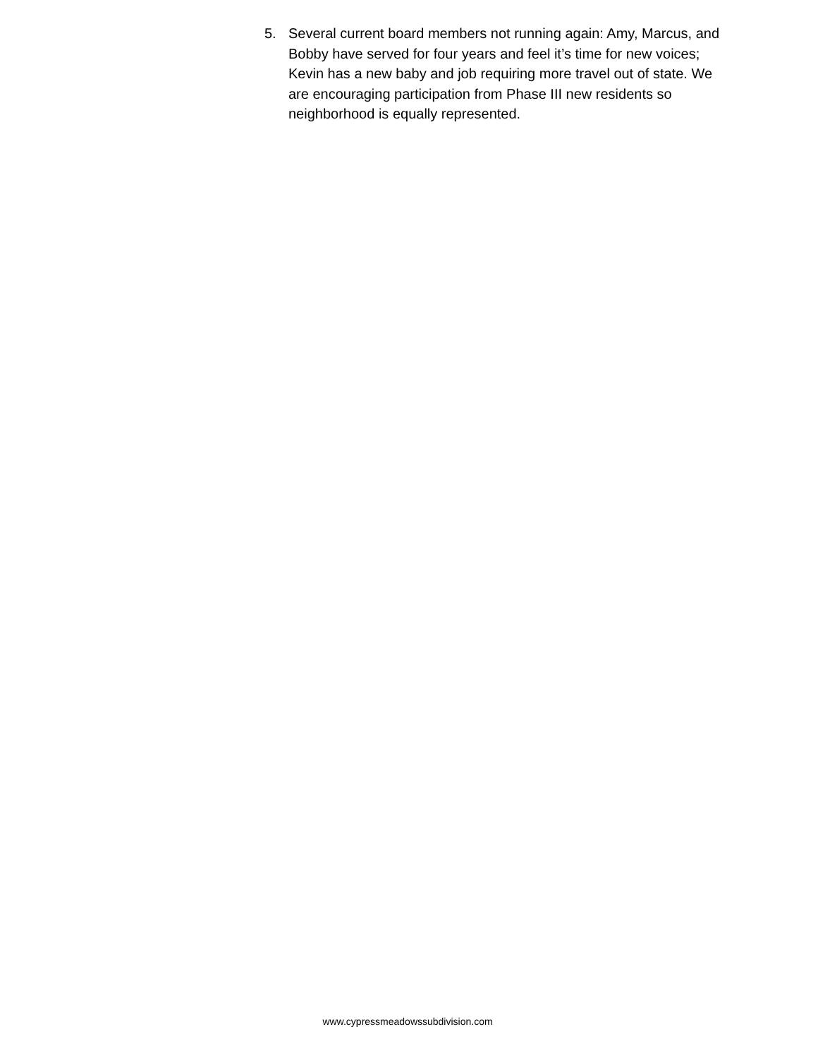5. Several current board members not running again: Amy, Marcus, and Bobby have served for four years and feel it’s time for new voices; Kevin has a new baby and job requiring more travel out of state. We are encouraging participation from Phase III new residents so neighborhood is equally represented.
www.cypressmeadowssubdivision.com